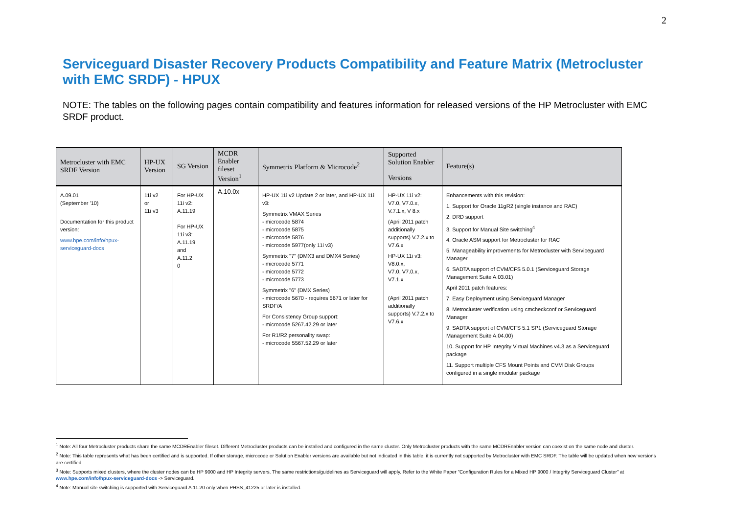2
Serviceguard Disaster Recovery Products Compatibility and Feature Matrix (Metrocluster with EMC SRDF) - HPUX
NOTE: The tables on the following pages contain compatibility and features information for released versions of the HP Metrocluster with EMC SRDF product.
| Metrocluster with EMC SRDF Version | HP-UX Version | SG Version | MCDR Enabler fileset Version<sup>1</sup> | Symmetrix Platform & Microcode<sup>2</sup> | Supported Solution Enabler Versions | Feature(s) |
| --- | --- | --- | --- | --- | --- | --- |
| A.09.01 (September '10) Documentation for this product version: www.hpe.com/info/hpux-serviceguard-docs | 11i v2 or 11i v3 | For HP-UX 11i v2: A.11.19 For HP-UX 11i v3: A.11.19 and A.11.2 0 | A.10.0x | HP-UX 11i v2 Update 2 or later, and HP-UX 11i v3: Symmetrix VMAX Series - microcode 5874 - microcode 5875 - microcode 5876 - microcode 5977(only 11i v3) Symmetrix "7" (DMX3 and DMX4 Series) - microcode 5771 - microcode 5772 - microcode 5773 Symmetrix "6" (DMX Series) - microcode 5670 - requires 5671 or later for SRDF/A For Consistency Group support: - microcode 5267.42.29 or later For R1/R2 personality swap: - microcode 5567.52.29 or later | HP-UX 11i v2: V7.0, V7.0.x, V.7.1.x, V 8.x (April 2011 patch additionally supports) V.7.2.x to V7.6.x HP-UX 11i v3: V8.0.x, V7.0, V7.0.x, V7.1.x (April 2011 patch additionally supports) V.7.2.x to V7.6.x | Enhancements with this revision: 1. Support for Oracle 11gR2 (single instance and RAC) 2. DRD support 3. Support for Manual Site switching<sup>4</sup> 4. Oracle ASM support for Metrocluster for RAC 5. Manageability improvements for Metrocluster with Serviceguard Manager 6. SADTA support of CVM/CFS 5.0.1 (Serviceguard Storage Management Suite A.03.01) April 2011 patch features: 7. Easy Deployment using Serviceguard Manager 8. Metrocluster verification using cmcheckconf or Serviceguard Manager 9. SADTA support of CVM/CFS 5.1 SP1 (Serviceguard Storage Management Suite A.04.00) 10. Support for HP Integrity Virtual Machines v4.3 as a Serviceguard package 11. Support multiple CFS Mount Points and CVM Disk Groups configured in a single modular package |
<sup>1</sup> Note: All four Metrocluster products share the same MCDREnabler fileset. Different Metrocluster products can be installed and configured in the same cluster. Only Metrocluster products with the same MCDREnabler version can coexist on the same node and cluster.
<sup>2</sup> Note: This table represents what has been certified and is supported. If other storage, microcode or Solution Enabler versions are available but not indicated in this table, it is currently not supported by Metrocluster with EMC SRDF. The table will be updated when new versions are certified.
<sup>3</sup> Note: Supports mixed clusters, where the cluster nodes can be HP 9000 and HP Integrity servers. The same restrictions/guidelines as Serviceguard will apply. Refer to the White Paper "Configuration Rules for a Mixed HP 9000 / Integrity Serviceguard Cluster" at www.hpe.com/info/hpux-serviceguard-docs -> Serviceguard.
<sup>4</sup> Note: Manual site switching is supported with Serviceguard A.11.20 only when PHSS_41225 or later is installed.